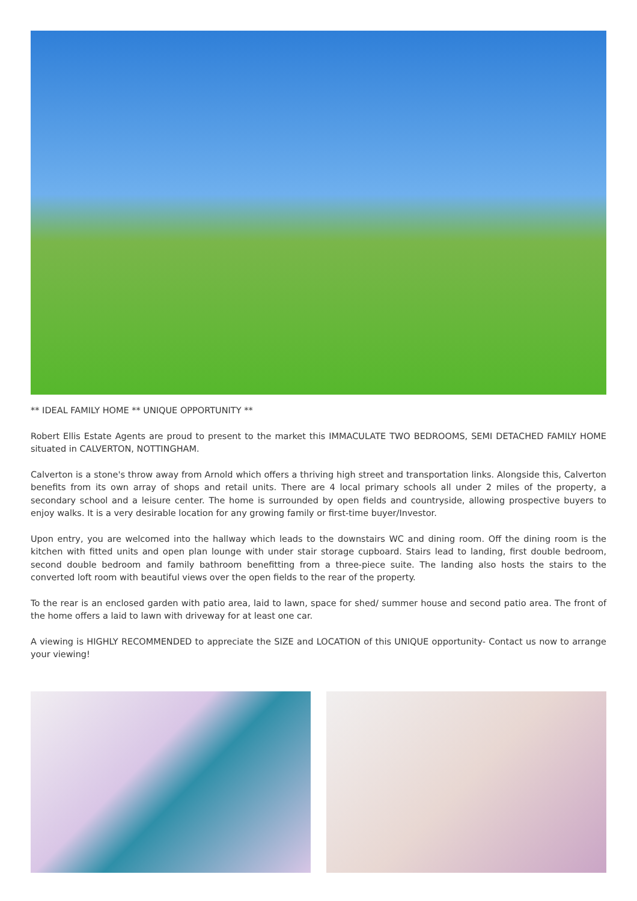** IDEAL FAMILY HOME ** UNIQUE OPPORTUNITY **
Robert Ellis Estate Agents are proud to present to the market this IMMACULATE TWO BEDROOMS, SEMI DETACHED FAMILY HOME situated in CALVERTON, NOTTINGHAM.
Calverton is a stone's throw away from Arnold which offers a thriving high street and transportation links. Alongside this, Calverton benefits from its own array of shops and retail units. There are 4 local primary schools all under 2 miles of the property, a secondary school and a leisure center. The home is surrounded by open fields and countryside, allowing prospective buyers to enjoy walks. It is a very desirable location for any growing family or first-time buyer/Investor.
Upon entry, you are welcomed into the hallway which leads to the downstairs WC and dining room. Off the dining room is the kitchen with fitted units and open plan lounge with under stair storage cupboard. Stairs lead to landing, first double bedroom, second double bedroom and family bathroom benefitting from a three-piece suite. The landing also hosts the stairs to the converted loft room with beautiful views over the open fields to the rear of the property.
To the rear is an enclosed garden with patio area, laid to lawn, space for shed/ summer house and second patio area. The front of the home offers a laid to lawn with driveway for at least one car.
A viewing is HIGHLY RECOMMENDED to appreciate the SIZE and LOCATION of this UNIQUE opportunity- Contact us now to arrange your viewing!